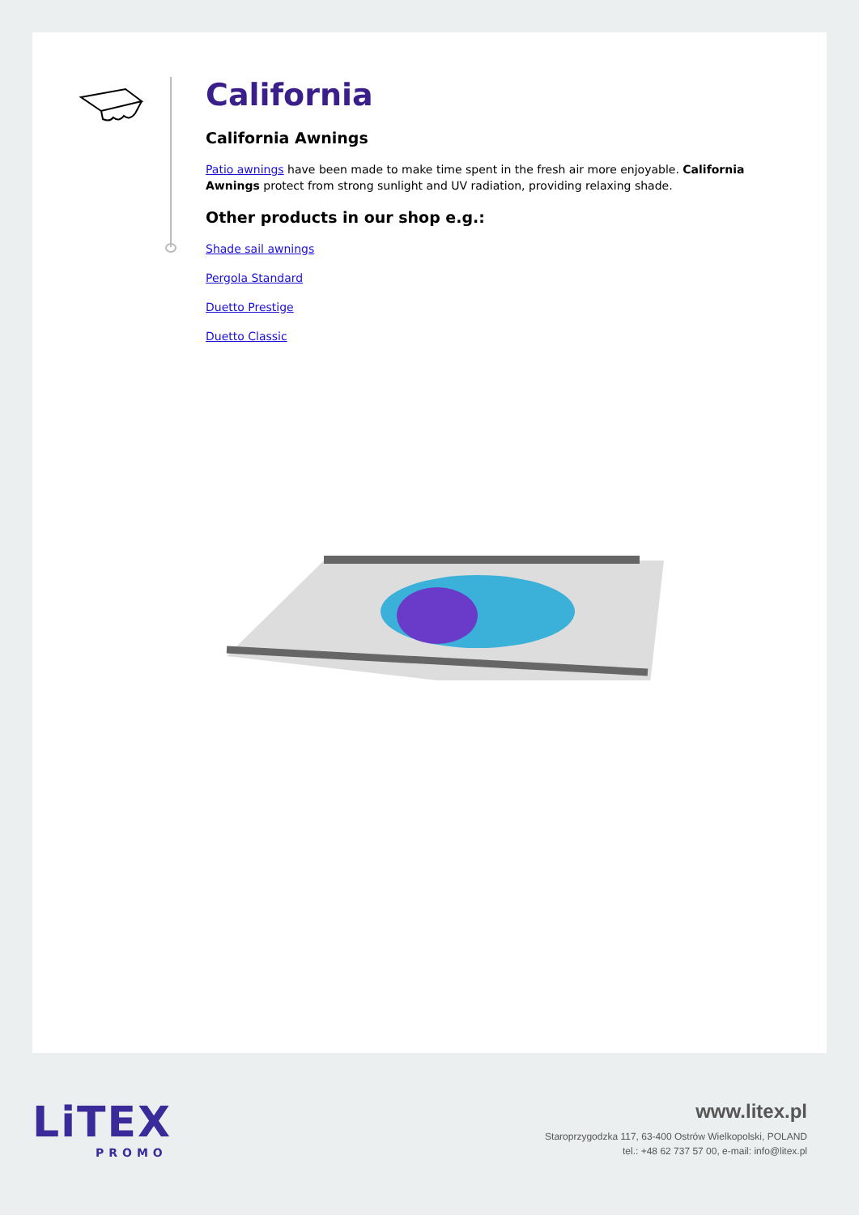California
California Awnings
Patio awnings have been made to make time spent in the fresh air more enjoyable. California Awnings protect from strong sunlight and UV radiation, providing relaxing shade.
Other products in our shop e.g.:
Shade sail awnings
Pergola Standard
Duetto Prestige
Duetto Classic
LiTEX
PROMO
www.litex.pl
Staroprzygodzka 117, 63-400 Ostrów Wielkopolski, POLAND
tel.: +48 62 737 57 00, e-mail: info@litex.pl